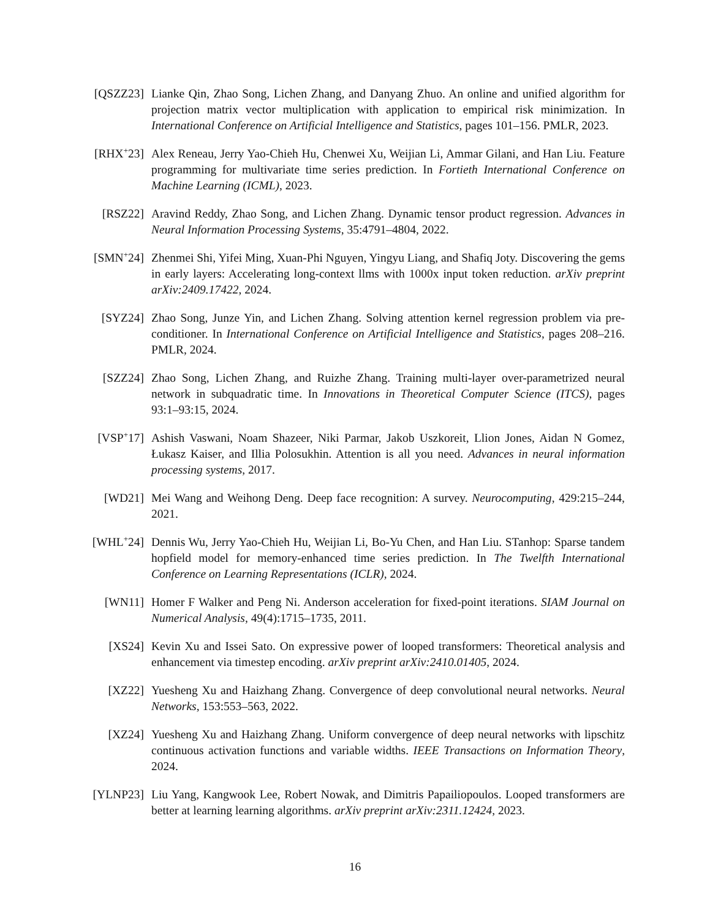[QSZZ23] Lianke Qin, Zhao Song, Lichen Zhang, and Danyang Zhuo. An online and unified algorithm for projection matrix vector multiplication with application to empirical risk minimization. In International Conference on Artificial Intelligence and Statistics, pages 101–156. PMLR, 2023.
[RHX<sup>+</sup>23] Alex Reneau, Jerry Yao-Chieh Hu, Chenwei Xu, Weijian Li, Ammar Gilani, and Han Liu. Feature programming for multivariate time series prediction. In Fortieth International Conference on Machine Learning (ICML), 2023.
[RSZ22] Aravind Reddy, Zhao Song, and Lichen Zhang. Dynamic tensor product regression. Advances in Neural Information Processing Systems, 35:4791–4804, 2022.
[SMN<sup>+</sup>24] Zhenmei Shi, Yifei Ming, Xuan-Phi Nguyen, Yingyu Liang, and Shafiq Joty. Discovering the gems in early layers: Accelerating long-context llms with 1000x input token reduction. arXiv preprint arXiv:2409.17422, 2024.
[SYZ24] Zhao Song, Junze Yin, and Lichen Zhang. Solving attention kernel regression problem via pre-conditioner. In International Conference on Artificial Intelligence and Statistics, pages 208–216. PMLR, 2024.
[SZZ24] Zhao Song, Lichen Zhang, and Ruizhe Zhang. Training multi-layer over-parametrized neural network in subquadratic time. In Innovations in Theoretical Computer Science (ITCS), pages 93:1–93:15, 2024.
[VSP<sup>+</sup>17] Ashish Vaswani, Noam Shazeer, Niki Parmar, Jakob Uszkoreit, Llion Jones, Aidan N Gomez, Łukasz Kaiser, and Illia Polosukhin. Attention is all you need. Advances in neural information processing systems, 2017.
[WD21] Mei Wang and Weihong Deng. Deep face recognition: A survey. Neurocomputing, 429:215–244, 2021.
[WHL<sup>+</sup>24] Dennis Wu, Jerry Yao-Chieh Hu, Weijian Li, Bo-Yu Chen, and Han Liu. STanhop: Sparse tandem hopfield model for memory-enhanced time series prediction. In The Twelfth International Conference on Learning Representations (ICLR), 2024.
[WN11] Homer F Walker and Peng Ni. Anderson acceleration for fixed-point iterations. SIAM Journal on Numerical Analysis, 49(4):1715–1735, 2011.
[XS24] Kevin Xu and Issei Sato. On expressive power of looped transformers: Theoretical analysis and enhancement via timestep encoding. arXiv preprint arXiv:2410.01405, 2024.
[XZ22] Yuesheng Xu and Haizhang Zhang. Convergence of deep convolutional neural networks. Neural Networks, 153:553–563, 2022.
[XZ24] Yuesheng Xu and Haizhang Zhang. Uniform convergence of deep neural networks with lipschitz continuous activation functions and variable widths. IEEE Transactions on Information Theory, 2024.
[YLNP23] Liu Yang, Kangwook Lee, Robert Nowak, and Dimitris Papailiopoulos. Looped transformers are better at learning learning algorithms. arXiv preprint arXiv:2311.12424, 2023.
16